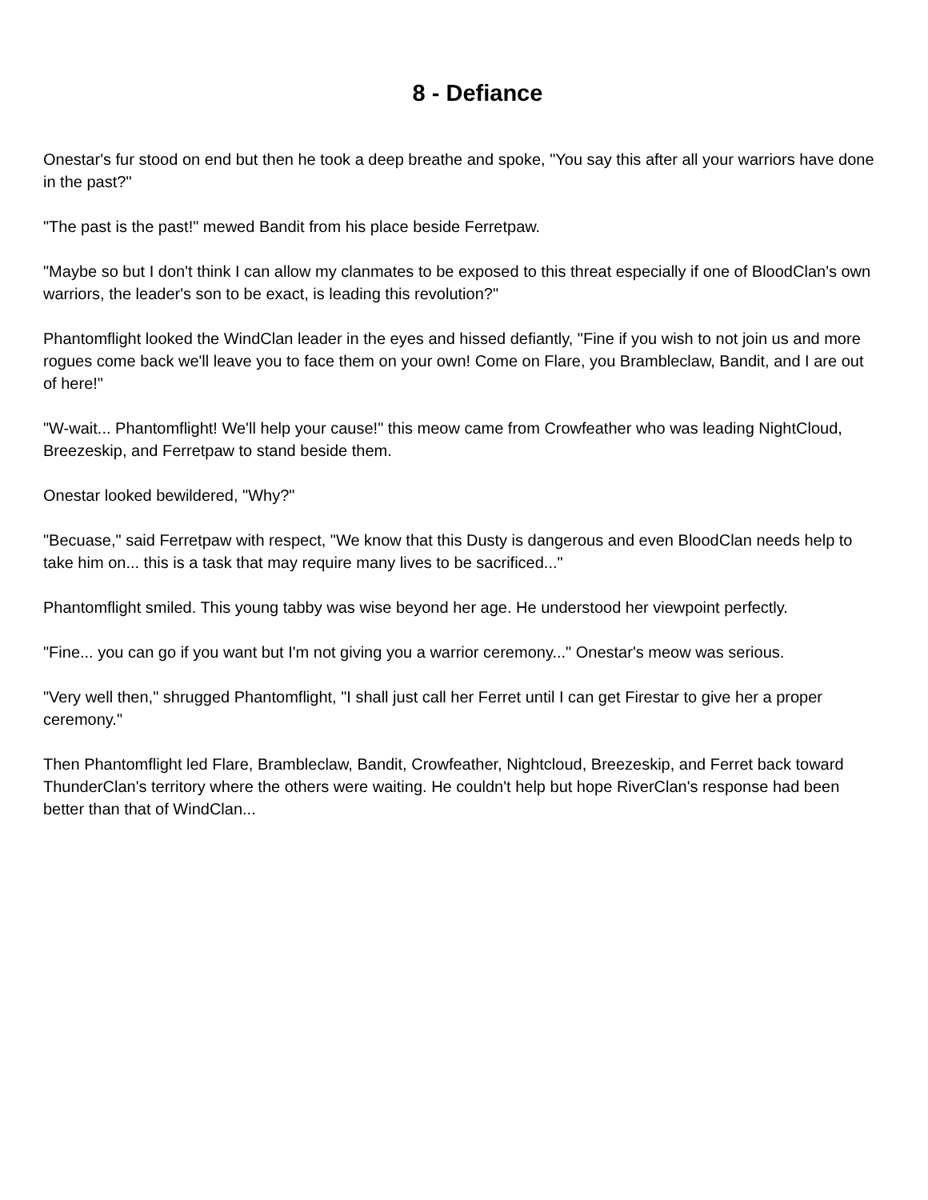8 - Defiance
Onestar's fur stood on end but then he took a deep breathe and spoke, "You say this after all your warriors have done in the past?"
"The past is the past!" mewed Bandit from his place beside Ferretpaw.
"Maybe so but I don't think I can allow my clanmates to be exposed to this threat especially if one of BloodClan's own warriors, the leader's son to be exact, is leading this revolution?"
Phantomflight looked the WindClan leader in the eyes and hissed defiantly, "Fine if you wish to not join us and more rogues come back we'll leave you to face them on your own! Come on Flare, you Brambleclaw, Bandit, and I are out of here!"
"W-wait... Phantomflight! We'll help your cause!" this meow came from Crowfeather who was leading NightCloud, Breezeskip, and Ferretpaw to stand beside them.
Onestar looked bewildered, "Why?"
"Becuase," said Ferretpaw with respect, "We know that this Dusty is dangerous and even BloodClan needs help to take him on... this is a task that may require many lives to be sacrificed..."
Phantomflight smiled. This young tabby was wise beyond her age. He understood her viewpoint perfectly.
"Fine... you can go if you want but I'm not giving you a warrior ceremony..." Onestar's meow was serious.
"Very well then," shrugged Phantomflight, "I shall just call her Ferret until I can get Firestar to give her a proper ceremony."
Then Phantomflight led Flare, Brambleclaw, Bandit, Crowfeather, Nightcloud, Breezeskip, and Ferret back toward ThunderClan's territory where the others were waiting. He couldn't help but hope RiverClan's response had been better than that of WindClan...